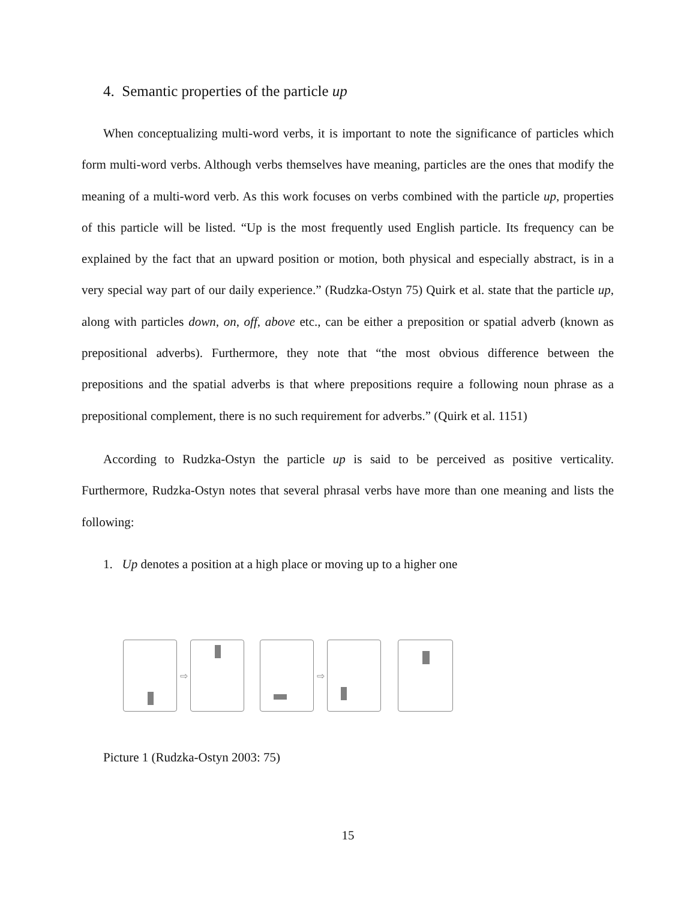4. Semantic properties of the particle up
When conceptualizing multi-word verbs, it is important to note the significance of particles which form multi-word verbs. Although verbs themselves have meaning, particles are the ones that modify the meaning of a multi-word verb. As this work focuses on verbs combined with the particle up, properties of this particle will be listed. “Up is the most frequently used English particle. Its frequency can be explained by the fact that an upward position or motion, both physical and especially abstract, is in a very special way part of our daily experience.” (Rudzka-Ostyn 75) Quirk et al. state that the particle up, along with particles down, on, off, above etc., can be either a preposition or spatial adverb (known as prepositional adverbs). Furthermore, they note that “the most obvious difference between the prepositions and the spatial adverbs is that where prepositions require a following noun phrase as a prepositional complement, there is no such requirement for adverbs.” (Quirk et al. 1151)
According to Rudzka-Ostyn the particle up is said to be perceived as positive verticality. Furthermore, Rudzka-Ostyn notes that several phrasal verbs have more than one meaning and lists the following:
1. Up denotes a position at a high place or moving up to a higher one
⇨ ⇨
Picture 1 (Rudzka-Ostyn 2003: 75)
15